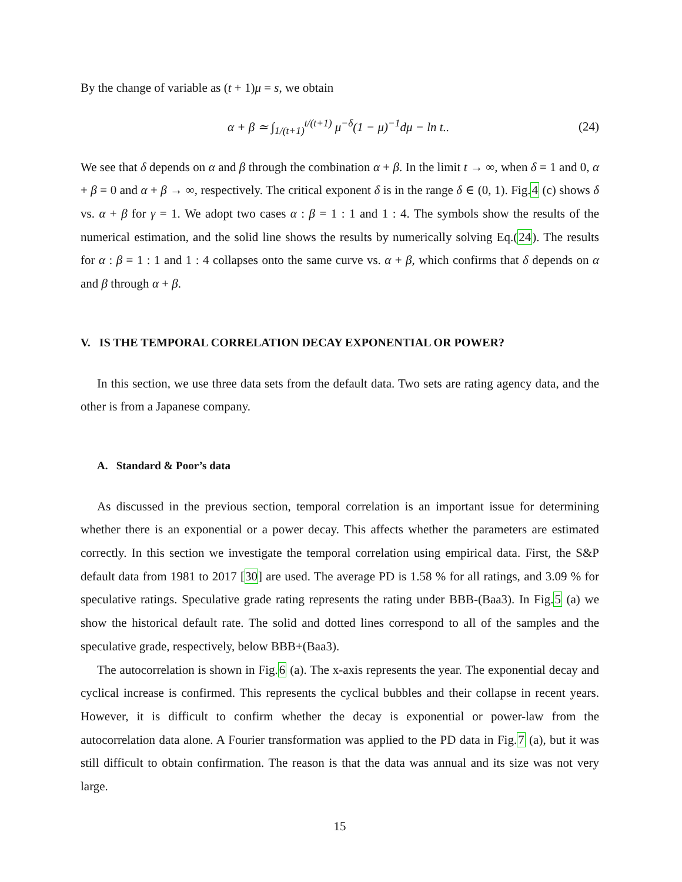By the change of variable as (t + 1)μ = s, we obtain
α + β ≃ ∫<sub>1/(t+1)</sub><sup>t/(t+1)</sup> μ<sup>−δ</sup>(1 − μ)<sup>−1</sup>dμ − ln t.. (24)
We see that δ depends on α and β through the combination α + β. In the limit t → ∞, when δ = 1 and 0, α + β = 0 and α + β → ∞, respectively. The critical exponent δ is in the range δ ∈ (0, 1). Fig.4 (c) shows δ vs. α + β for γ = 1. We adopt two cases α : β = 1 : 1 and 1 : 4. The symbols show the results of the numerical estimation, and the solid line shows the results by numerically solving Eq.(24). The results for α : β = 1 : 1 and 1 : 4 collapses onto the same curve vs. α + β, which confirms that δ depends on α and β through α + β.
V. IS THE TEMPORAL CORRELATION DECAY EXPONENTIAL OR POWER?
In this section, we use three data sets from the default data. Two sets are rating agency data, and the other is from a Japanese company.
A. Standard & Poor’s data
As discussed in the previous section, temporal correlation is an important issue for determining whether there is an exponential or a power decay. This affects whether the parameters are estimated correctly. In this section we investigate the temporal correlation using empirical data. First, the S&P default data from 1981 to 2017 [30] are used. The average PD is 1.58 % for all ratings, and 3.09 % for speculative ratings. Speculative grade rating represents the rating under BBB-(Baa3). In Fig.5 (a) we show the historical default rate. The solid and dotted lines correspond to all of the samples and the speculative grade, respectively, below BBB+(Baa3).
The autocorrelation is shown in Fig.6 (a). The x-axis represents the year. The exponential decay and cyclical increase is confirmed. This represents the cyclical bubbles and their collapse in recent years. However, it is difficult to confirm whether the decay is exponential or power-law from the autocorrelation data alone. A Fourier transformation was applied to the PD data in Fig.7 (a), but it was still difficult to obtain confirmation. The reason is that the data was annual and its size was not very large.
15